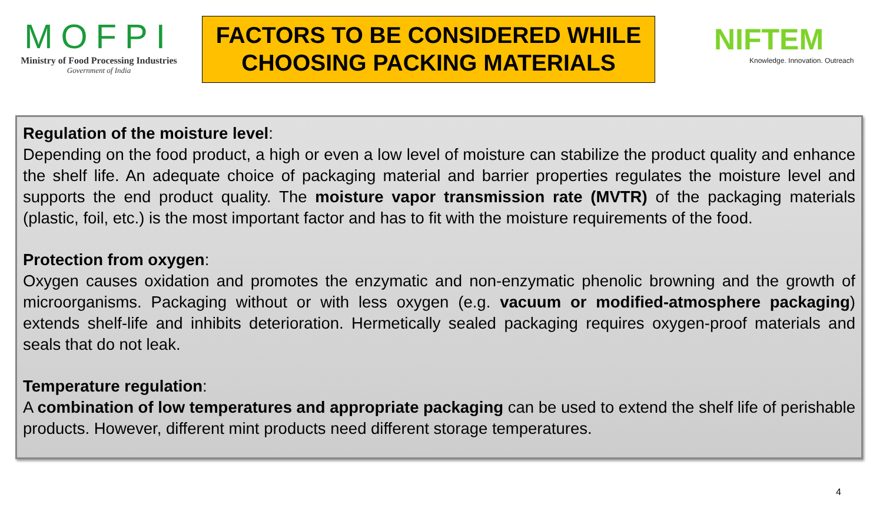MOFPI
Ministry of Food Processing Industries
Government of India
FACTORS TO BE CONSIDERED WHILE CHOOSING PACKING MATERIALS
NIFTEM
Knowledge. Innovation. Outreach
Regulation of the moisture level:
Depending on the food product, a high or even a low level of moisture can stabilize the product quality and enhance the shelf life. An adequate choice of packaging material and barrier properties regulates the moisture level and supports the end product quality. The moisture vapor transmission rate (MVTR) of the packaging materials (plastic, foil, etc.) is the most important factor and has to fit with the moisture requirements of the food.
Protection from oxygen:
Oxygen causes oxidation and promotes the enzymatic and non-enzymatic phenolic browning and the growth of microorganisms. Packaging without or with less oxygen (e.g. vacuum or modified-atmosphere packaging) extends shelf-life and inhibits deterioration. Hermetically sealed packaging requires oxygen-proof materials and seals that do not leak.
Temperature regulation:
A combination of low temperatures and appropriate packaging can be used to extend the shelf life of perishable products. However, different mint products need different storage temperatures.
4